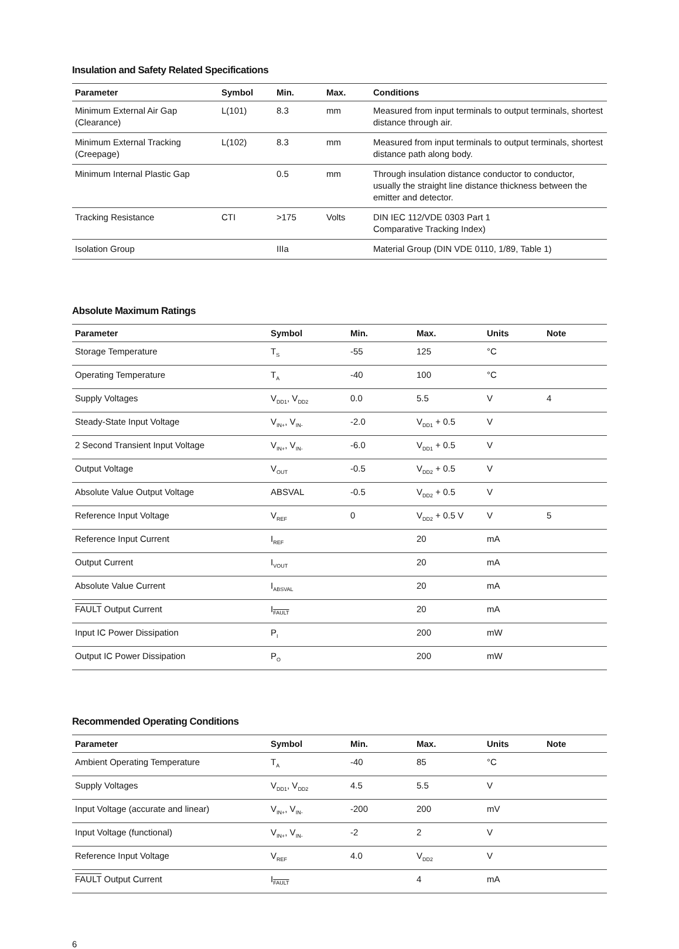Insulation and Safety Related Specifications
| Parameter | Symbol | Min. | Max. | Conditions |
| --- | --- | --- | --- | --- |
| Minimum External Air Gap (Clearance) | L(101) | 8.3 | mm | Measured from input terminals to output terminals, shortest distance through air. |
| Minimum External Tracking (Creepage) | L(102) | 8.3 | mm | Measured from input terminals to output terminals, shortest distance path along body. |
| Minimum Internal Plastic Gap | | 0.5 | mm | Through insulation distance conductor to conductor, usually the straight line distance thickness between the emitter and detector. |
| Tracking Resistance | CTI | >175 | Volts | DIN IEC 112/VDE 0303 Part 1 Comparative Tracking Index) |
| Isolation Group | | IIIa | | Material Group (DIN VDE 0110, 1/89, Table 1) |
Absolute Maximum Ratings
| Parameter | Symbol | Min. | Max. | Units | Note |
| --- | --- | --- | --- | --- | --- |
| Storage Temperature | T<sub>S</sub> | -55 | 125 | °C | |
| Operating Temperature | T<sub>A</sub> | -40 | 100 | °C | |
| Supply Voltages | V<sub>DD1</sub>, V<sub>DD2</sub> | 0.0 | 5.5 | V | 4 |
| Steady-State Input Voltage | V<sub>IN+</sub>, V<sub>IN-</sub> | -2.0 | V<sub>DD1</sub> + 0.5 | V | |
| 2 Second Transient Input Voltage | V<sub>IN+</sub>, V<sub>IN-</sub> | -6.0 | V<sub>DD1</sub> + 0.5 | V | |
| Output Voltage | V<sub>OUT</sub> | -0.5 | V<sub>DD2</sub> + 0.5 | V | |
| Absolute Value Output Voltage | ABSVAL | -0.5 | V<sub>DD2</sub> + 0.5 | V | |
| Reference Input Voltage | V<sub>REF</sub> | 0 | V<sub>DD2</sub> + 0.5 V | V | 5 |
| Reference Input Current | I<sub>REF</sub> | | 20 | mA | |
| Output Current | I<sub>VOUT</sub> | | 20 | mA | |
| Absolute Value Current | I<sub>ABSVAL</sub> | | 20 | mA | |
| FAULT Output Current | I<sub>FAULT</sub> | | 20 | mA | |
| Input IC Power Dissipation | P<sub>I</sub> | | 200 | mW | |
| Output IC Power Dissipation | P<sub>O</sub> | | 200 | mW | |
Recommended Operating Conditions
| Parameter | Symbol | Min. | Max. | Units | Note |
| --- | --- | --- | --- | --- | --- |
| Ambient Operating Temperature | T<sub>A</sub> | -40 | 85 | °C | |
| Supply Voltages | V<sub>DD1</sub>, V<sub>DD2</sub> | 4.5 | 5.5 | V | |
| Input Voltage (accurate and linear) | V<sub>IN+</sub>, V<sub>IN-</sub> | -200 | 200 | mV | |
| Input Voltage (functional) | V<sub>IN+</sub>, V<sub>IN-</sub> | -2 | 2 | V | |
| Reference Input Voltage | V<sub>REF</sub> | 4.0 | V<sub>DD2</sub> | V | |
| FAULT Output Current | I<sub>FAULT</sub> | | 4 | mA | |
6